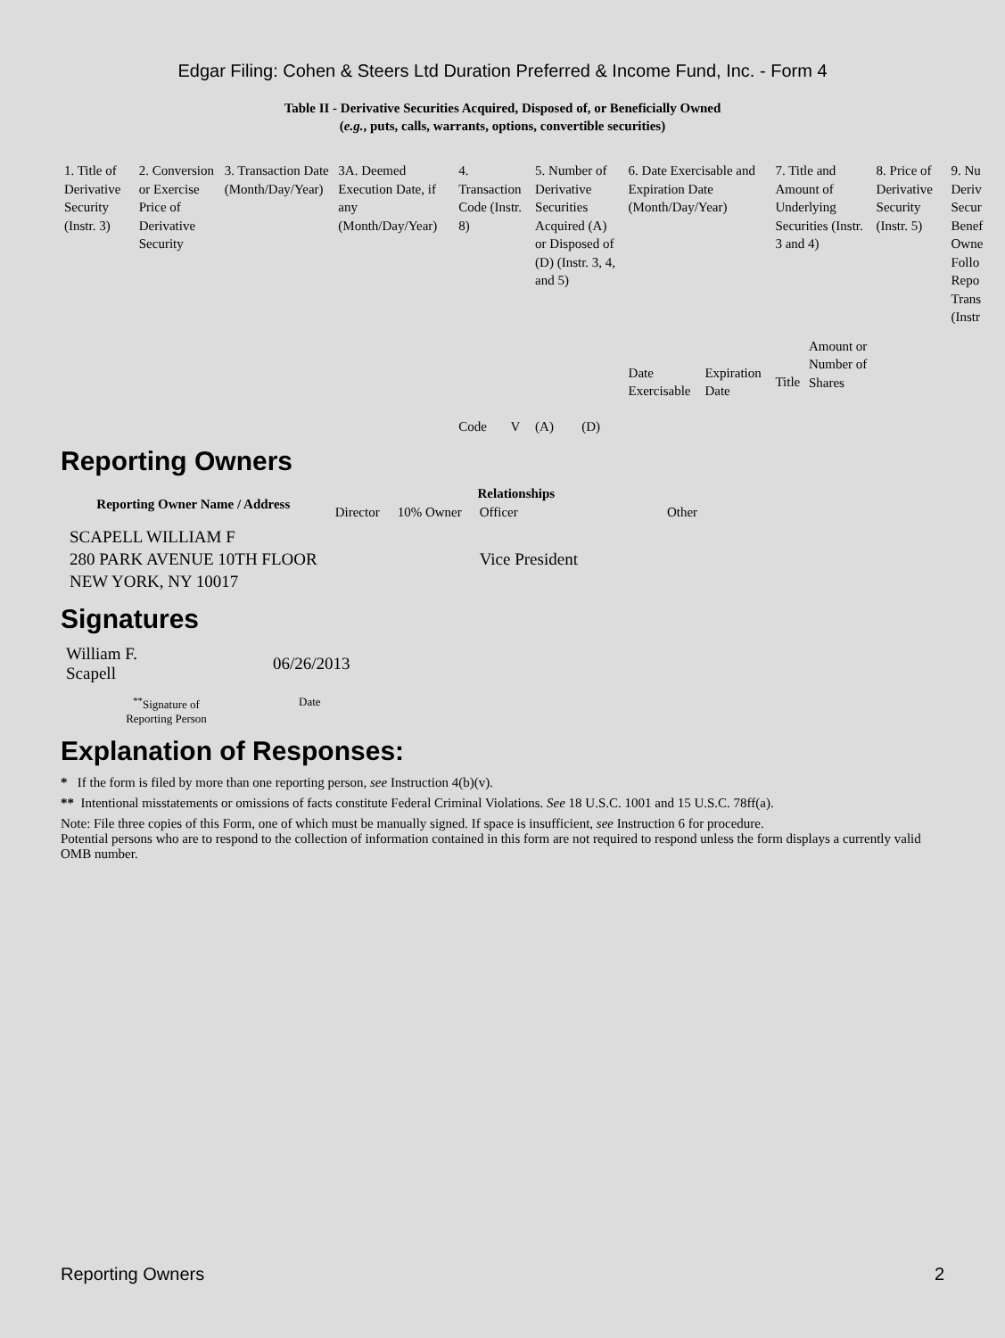Edgar Filing: Cohen & Steers Ltd Duration Preferred & Income Fund, Inc. - Form 4
Table II - Derivative Securities Acquired, Disposed of, or Beneficially Owned
(e.g., puts, calls, warrants, options, convertible securities)
| 1. Title of Derivative Security (Instr. 3) | 2. Conversion or Exercise Price of Derivative Security | 3. Transaction Date (Month/Day/Year) | 3A. Deemed Execution Date, if any (Month/Day/Year) | 4. Transaction Code (Instr. 8) | | 5. Number of Derivative Securities Acquired (A) or Disposed of (D) (Instr. 3, 4, and 5) | | 6. Date Exercisable and Expiration Date (Month/Day/Year) | | 7. Title and Amount of Underlying Securities (Instr. 3 and 4) | | 8. Price of Derivative Security (Instr. 5) | 9. Nu Deriv Secur Benef Owne Follo Repo Trans (Instr |
| | | | | Code | V | (A) | (D) | Date Exercisable | Expiration Date | Title | Amount or Number of Shares | | |
Reporting Owners
| Reporting Owner Name / Address | Relationships | | | |
| --- | --- | --- | --- | --- |
| | Director | 10% Owner | Officer | Other |
| SCAPELL WILLIAM F 280 PARK AVENUE 10TH FLOOR NEW YORK, NY 10017 | | | Vice President | |
Signatures
| William F. Scapell | 06/26/2013 |
| <sup>**</sup> Signature of Reporting Person | Date |
Explanation of Responses:
* If the form is filed by more than one reporting person, see Instruction 4(b)(v).
** Intentional misstatements or omissions of facts constitute Federal Criminal Violations. See 18 U.S.C. 1001 and 15 U.S.C. 78ff(a).
Note: File three copies of this Form, one of which must be manually signed. If space is insufficient, see Instruction 6 for procedure.
Potential persons who are to respond to the collection of information contained in this form are not required to respond unless the form displays a currently valid OMB number.
Reporting Owners 2